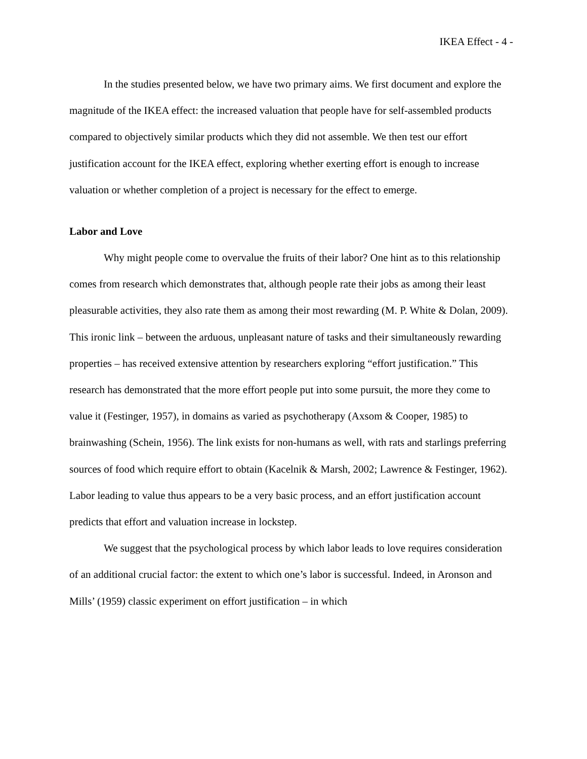IKEA Effect - 4 -
In the studies presented below, we have two primary aims. We first document and explore the magnitude of the IKEA effect: the increased valuation that people have for self-assembled products compared to objectively similar products which they did not assemble. We then test our effort justification account for the IKEA effect, exploring whether exerting effort is enough to increase valuation or whether completion of a project is necessary for the effect to emerge.
Labor and Love
Why might people come to overvalue the fruits of their labor? One hint as to this relationship comes from research which demonstrates that, although people rate their jobs as among their least pleasurable activities, they also rate them as among their most rewarding (M. P. White & Dolan, 2009). This ironic link – between the arduous, unpleasant nature of tasks and their simultaneously rewarding properties – has received extensive attention by researchers exploring “effort justification.” This research has demonstrated that the more effort people put into some pursuit, the more they come to value it (Festinger, 1957), in domains as varied as psychotherapy (Axsom & Cooper, 1985) to brainwashing (Schein, 1956). The link exists for non-humans as well, with rats and starlings preferring sources of food which require effort to obtain (Kacelnik & Marsh, 2002; Lawrence & Festinger, 1962). Labor leading to value thus appears to be a very basic process, and an effort justification account predicts that effort and valuation increase in lockstep.
We suggest that the psychological process by which labor leads to love requires consideration of an additional crucial factor: the extent to which one’s labor is successful. Indeed, in Aronson and Mills’ (1959) classic experiment on effort justification – in which